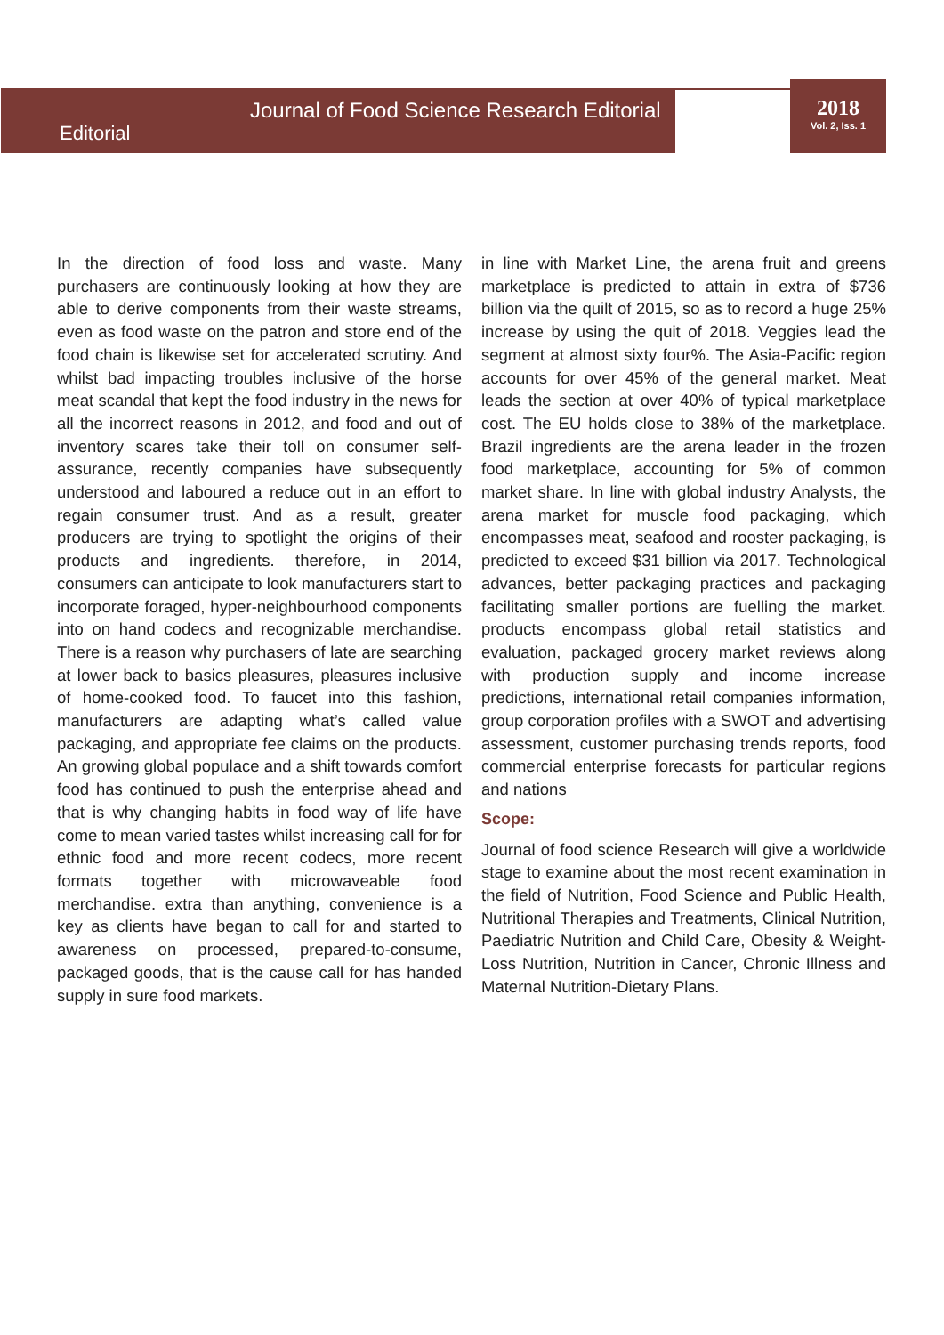Journal of Food Science Research Editorial
Editorial
2018
Vol. 2, Iss. 1
In the direction of food loss and waste. Many purchasers are continuously looking at how they are able to derive components from their waste streams, even as food waste on the patron and store end of the food chain is likewise set for accelerated scrutiny. And whilst bad impacting troubles inclusive of the horse meat scandal that kept the food industry in the news for all the incorrect reasons in 2012, and food and out of inventory scares take their toll on consumer self-assurance, recently companies have subsequently understood and laboured a reduce out in an effort to regain consumer trust. And as a result, greater producers are trying to spotlight the origins of their products and ingredients. therefore, in 2014, consumers can anticipate to look manufacturers start to incorporate foraged, hyper-neighbourhood components into on hand codecs and recognizable merchandise. There is a reason why purchasers of late are searching at lower back to basics pleasures, pleasures inclusive of home-cooked food. To faucet into this fashion, manufacturers are adapting what’s called value packaging, and appropriate fee claims on the products. An growing global populace and a shift towards comfort food has continued to push the enterprise ahead and that is why changing habits in food way of life have come to mean varied tastes whilst increasing call for for ethnic food and more recent codecs, more recent formats together with microwaveable food merchandise. extra than anything, convenience is a key as clients have began to call for and started to awareness on processed, prepared-to-consume, packaged goods, that is the cause call for has handed supply in sure food markets.
in line with Market Line, the arena fruit and greens marketplace is predicted to attain in extra of $736 billion via the quilt of 2015, so as to record a huge 25% increase by using the quit of 2018. Veggies lead the segment at almost sixty four%. The Asia-Pacific region accounts for over 45% of the general market. Meat leads the section at over 40% of typical marketplace cost. The EU holds close to 38% of the marketplace. Brazil ingredients are the arena leader in the frozen food marketplace, accounting for 5% of common market share. In line with global industry Analysts, the arena market for muscle food packaging, which encompasses meat, seafood and rooster packaging, is predicted to exceed $31 billion via 2017. Technological advances, better packaging practices and packaging facilitating smaller portions are fuelling the market. products encompass global retail statistics and evaluation, packaged grocery market reviews along with production supply and income increase predictions, international retail companies information, group corporation profiles with a SWOT and advertising assessment, customer purchasing trends reports, food commercial enterprise forecasts for particular regions and nations
Scope:
Journal of food science Research will give a worldwide stage to examine about the most recent examination in the field of Nutrition, Food Science and Public Health, Nutritional Therapies and Treatments, Clinical Nutrition, Paediatric Nutrition and Child Care, Obesity & Weight-Loss Nutrition, Nutrition in Cancer, Chronic Illness and Maternal Nutrition-Dietary Plans.